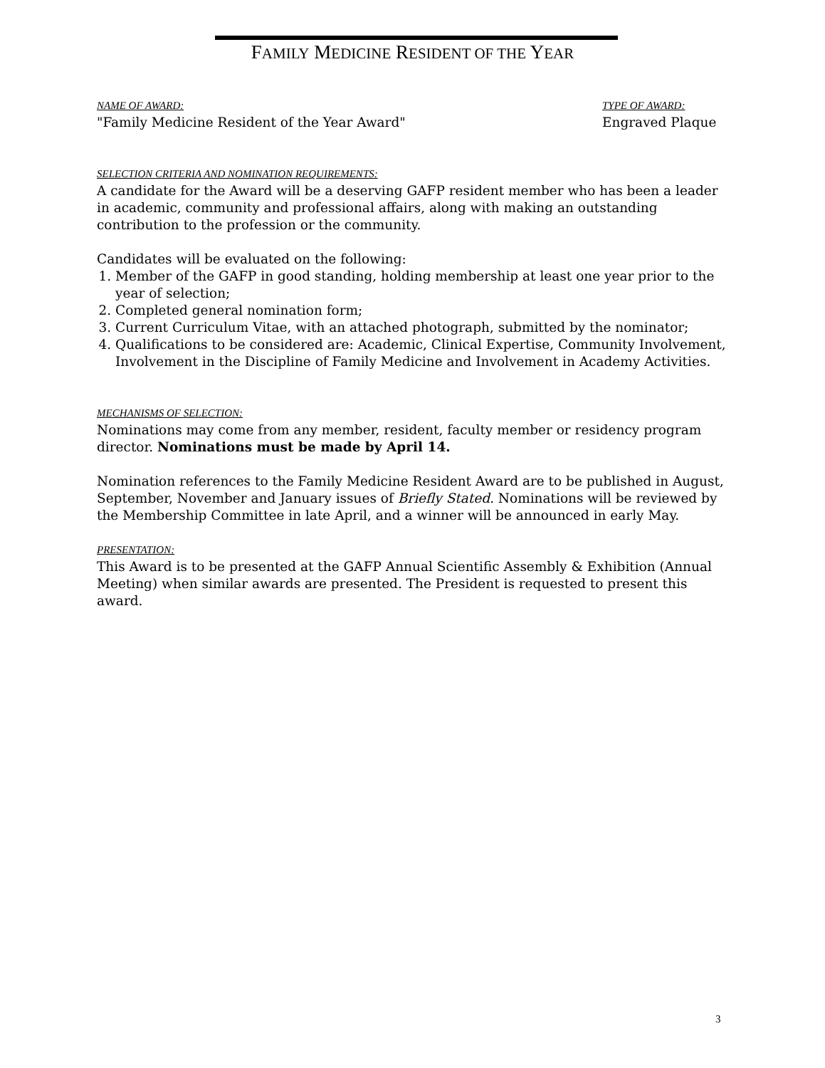FAMILY MEDICINE RESIDENT OF THE YEAR
NAME OF AWARD:
"Family Medicine Resident of the Year Award"
TYPE OF AWARD:
Engraved Plaque
SELECTION CRITERIA AND NOMINATION REQUIREMENTS:
A candidate for the Award will be a deserving GAFP resident member who has been a leader in academic, community and professional affairs, along with making an outstanding contribution to the profession or the community.
Candidates will be evaluated on the following:
1. Member of the GAFP in good standing, holding membership at least one year prior to the year of selection;
2. Completed general nomination form;
3. Current Curriculum Vitae, with an attached photograph, submitted by the nominator;
4. Qualifications to be considered are: Academic, Clinical Expertise, Community Involvement, Involvement in the Discipline of Family Medicine and Involvement in Academy Activities.
MECHANISMS OF SELECTION:
Nominations may come from any member, resident, faculty member or residency program director. Nominations must be made by April 14.
Nomination references to the Family Medicine Resident Award are to be published in August, September, November and January issues of Briefly Stated. Nominations will be reviewed by the Membership Committee in late April, and a winner will be announced in early May.
PRESENTATION:
This Award is to be presented at the GAFP Annual Scientific Assembly & Exhibition (Annual Meeting) when similar awards are presented. The President is requested to present this award.
3